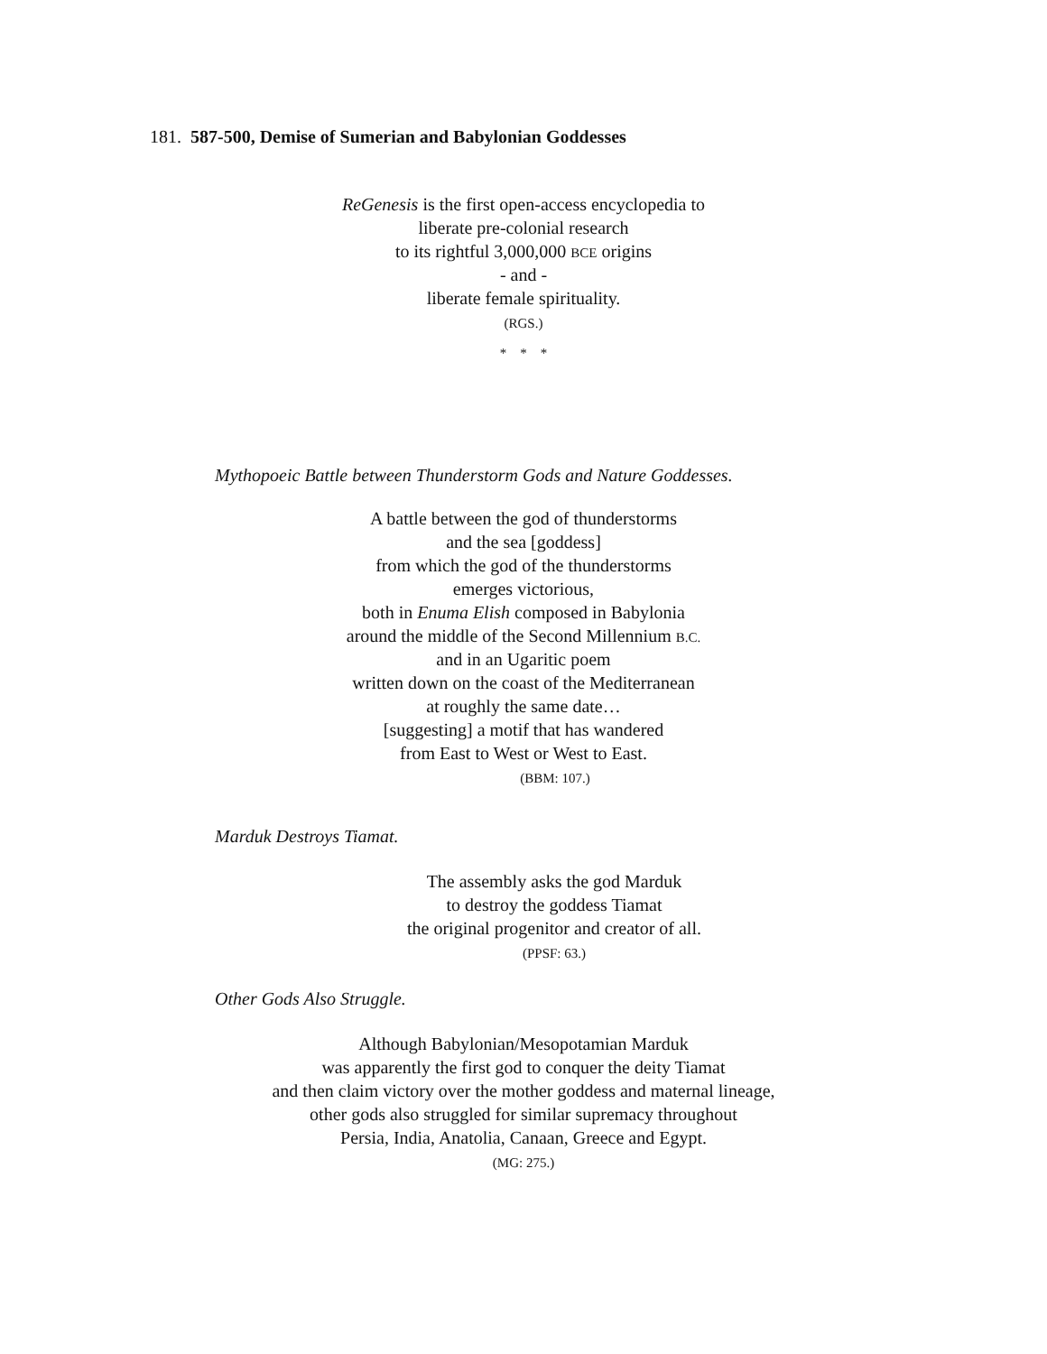181. 587-500, Demise of Sumerian and Babylonian Goddesses
ReGenesis is the first open-access encyclopedia to
liberate pre-colonial research
to its rightful 3,000,000 BCE origins
- and -
liberate female spirituality.
(RGS.)
* * *
Mythopoeic Battle between Thunderstorm Gods and Nature Goddesses.
A battle between the god of thunderstorms
and the sea [goddess]
from which the god of the thunderstorms
emerges victorious,
both in Enuma Elish composed in Babylonia
around the middle of the Second Millennium B.C.
and in an Ugaritic poem
written down on the coast of the Mediterranean
at roughly the same date…
[suggesting] a motif that has wandered
from East to West or West to East.
(BBM: 107.)
Marduk Destroys Tiamat.
The assembly asks the god Marduk
to destroy the goddess Tiamat
the original progenitor and creator of all.
(PPSF: 63.)
Other Gods Also Struggle.
Although Babylonian/Mesopotamian Marduk
was apparently the first god to conquer the deity Tiamat
and then claim victory over the mother goddess and maternal lineage,
other gods also struggled for similar supremacy throughout
Persia, India, Anatolia, Canaan, Greece and Egypt.
(MG: 275.)